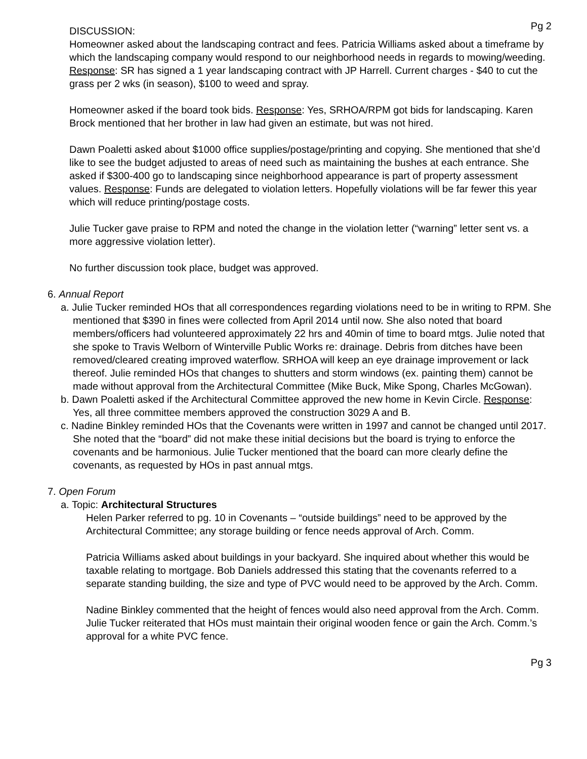Pg 2
DISCUSSION:
Homeowner asked about the landscaping contract and fees. Patricia Williams asked about a timeframe by which the landscaping company would respond to our neighborhood needs in regards to mowing/weeding. Response: SR has signed a 1 year landscaping contract with JP Harrell. Current charges - $40 to cut the grass per 2 wks (in season), $100 to weed and spray.
Homeowner asked if the board took bids. Response: Yes, SRHOA/RPM got bids for landscaping. Karen Brock mentioned that her brother in law had given an estimate, but was not hired.
Dawn Poaletti asked about $1000 office supplies/postage/printing and copying. She mentioned that she’d like to see the budget adjusted to areas of need such as maintaining the bushes at each entrance. She asked if $300-400 go to landscaping since neighborhood appearance is part of property assessment values. Response: Funds are delegated to violation letters. Hopefully violations will be far fewer this year which will reduce printing/postage costs.
Julie Tucker gave praise to RPM and noted the change in the violation letter (“warning” letter sent vs. a more aggressive violation letter).
No further discussion took place, budget was approved.
6. Annual Report
a. Julie Tucker reminded HOs that all correspondences regarding violations need to be in writing to RPM. She mentioned that $390 in fines were collected from April 2014 until now. She also noted that board members/officers had volunteered approximately 22 hrs and 40min of time to board mtgs. Julie noted that she spoke to Travis Welborn of Winterville Public Works re: drainage. Debris from ditches have been removed/cleared creating improved waterflow. SRHOA will keep an eye drainage improvement or lack thereof. Julie reminded HOs that changes to shutters and storm windows (ex. painting them) cannot be made without approval from the Architectural Committee (Mike Buck, Mike Spong, Charles McGowan).
b. Dawn Poaletti asked if the Architectural Committee approved the new home in Kevin Circle. Response: Yes, all three committee members approved the construction 3029 A and B.
c. Nadine Binkley reminded HOs that the Covenants were written in 1997 and cannot be changed until 2017. She noted that the “board” did not make these initial decisions but the board is trying to enforce the covenants and be harmonious. Julie Tucker mentioned that the board can more clearly define the covenants, as requested by HOs in past annual mtgs.
7. Open Forum
a. Topic: Architectural Structures
Helen Parker referred to pg. 10 in Covenants – “outside buildings” need to be approved by the Architectural Committee; any storage building or fence needs approval of Arch. Comm.
Patricia Williams asked about buildings in your backyard. She inquired about whether this would be taxable relating to mortgage. Bob Daniels addressed this stating that the covenants referred to a separate standing building, the size and type of PVC would need to be approved by the Arch. Comm.
Nadine Binkley commented that the height of fences would also need approval from the Arch. Comm. Julie Tucker reiterated that HOs must maintain their original wooden fence or gain the Arch. Comm.’s approval for a white PVC fence.
Pg 3